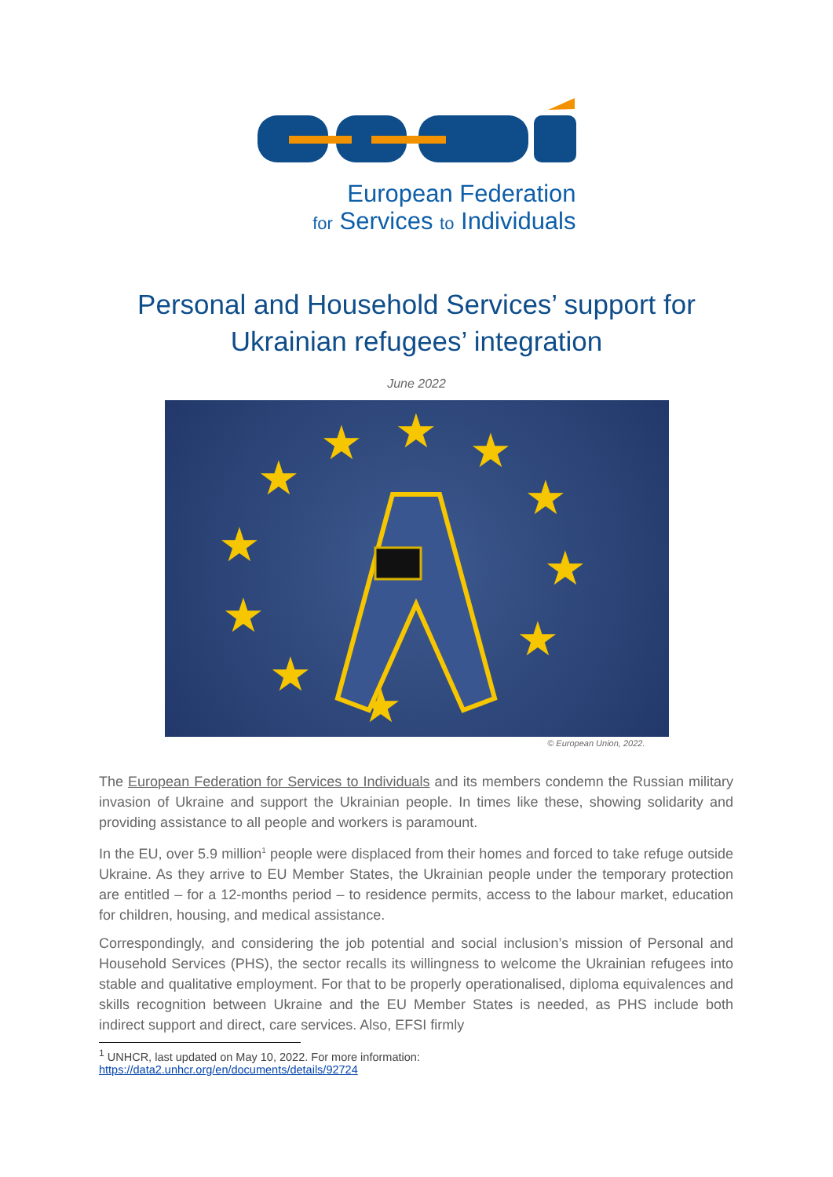European Federation
for Services to Individuals
Personal and Household Services’ support for
Ukrainian refugees’ integration
June 2022
★
★
★
★
★
★
★
★
★
★
★
★
© European Union, 2022.
The European Federation for Services to Individuals and its members condemn the Russian military invasion of Ukraine and support the Ukrainian people. In times like these, showing solidarity and providing assistance to all people and workers is paramount.
In the EU, over 5.9 million<sup>1</sup> people were displaced from their homes and forced to take refuge outside Ukraine. As they arrive to EU Member States, the Ukrainian people under the temporary protection are entitled – for a 12-months period – to residence permits, access to the labour market, education for children, housing, and medical assistance.
Correspondingly, and considering the job potential and social inclusion’s mission of Personal and Household Services (PHS), the sector recalls its willingness to welcome the Ukrainian refugees into stable and qualitative employment. For that to be properly operationalised, diploma equivalences and skills recognition between Ukraine and the EU Member States is needed, as PHS include both indirect support and direct, care services. Also, EFSI firmly
<sup>1</sup> UNHCR, last updated on May 10, 2022. For more information:
https://data2.unhcr.org/en/documents/details/92724